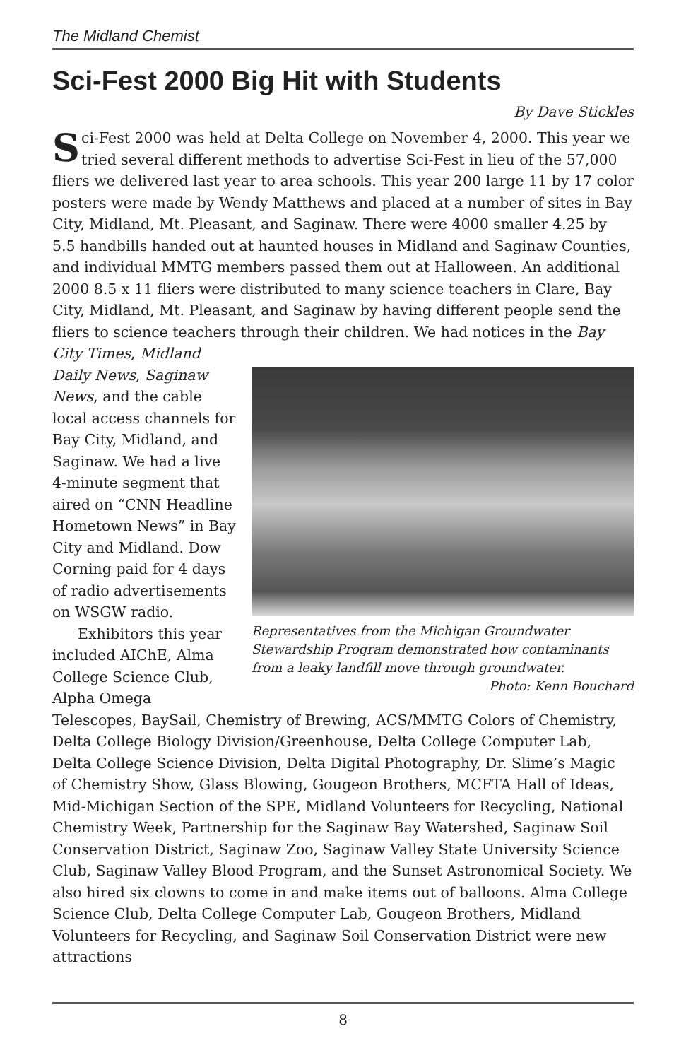The Midland Chemist
Sci-Fest 2000 Big Hit with Students
By Dave Stickles
Sci-Fest 2000 was held at Delta College on November 4, 2000. This year we tried several different methods to advertise Sci-Fest in lieu of the 57,000 fliers we delivered last year to area schools. This year 200 large 11 by 17 color posters were made by Wendy Matthews and placed at a number of sites in Bay City, Midland, Mt. Pleasant, and Saginaw. There were 4000 smaller 4.25 by 5.5 handbills handed out at haunted houses in Midland and Saginaw Counties, and individual MMTG members passed them out at Halloween. An additional 2000 8.5 x 11 fliers were distributed to many science teachers in Clare, Bay City, Midland, Mt. Pleasant, and Saginaw by having different people send the fliers to science teachers through their children. We had notices in the Bay City Times, Midland
Representatives from the Michigan Groundwater Stewardship Program demonstrated how contaminants from a leaky landfill move through groundwater.
Photo: Kenn Bouchard
Daily News, Saginaw News, and the cable local access channels for Bay City, Midland, and Saginaw. We had a live 4-minute segment that aired on “CNN Headline Hometown News” in Bay City and Midland. Dow Corning paid for 4 days of radio advertisements on WSGW radio.
Exhibitors this year included AIChE, Alma College Science Club, Alpha Omega Telescopes, BaySail, Chemistry of Brewing, ACS/MMTG Colors of Chemistry, Delta College Biology Division/Greenhouse, Delta College Computer Lab, Delta College Science Division, Delta Digital Photography, Dr. Slime’s Magic of Chemistry Show, Glass Blowing, Gougeon Brothers, MCFTA Hall of Ideas, Mid-Michigan Section of the SPE, Midland Volunteers for Recycling, National Chemistry Week, Partnership for the Saginaw Bay Watershed, Saginaw Soil Conservation District, Saginaw Zoo, Saginaw Valley State University Science Club, Saginaw Valley Blood Program, and the Sunset Astronomical Society. We also hired six clowns to come in and make items out of balloons. Alma College Science Club, Delta College Computer Lab, Gougeon Brothers, Midland Volunteers for Recycling, and Saginaw Soil Conservation District were new attractions
8